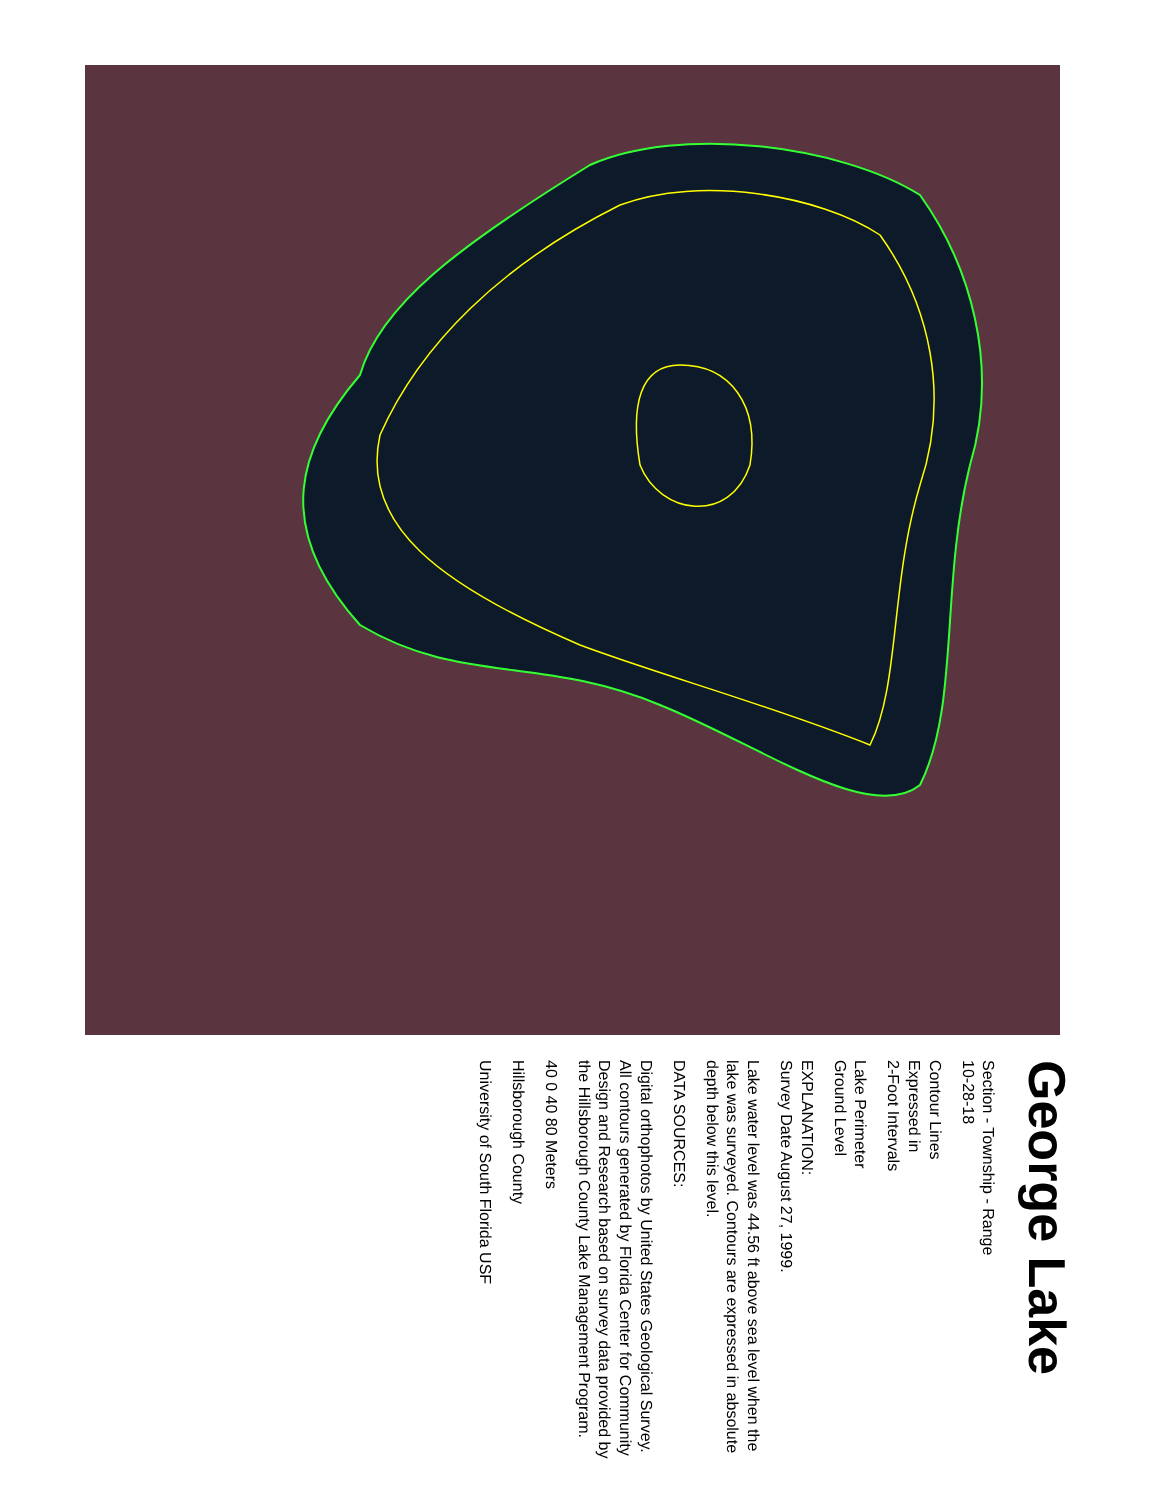George Lake
Section - Township - Range
10-28-18
Contour Lines
Expressed in
2-Foot Intervals
Lake Perimeter
Ground Level
EXPLANATION:
Survey Date August 27, 1999.
Lake water level was 44.56 ft above sea level when the lake was surveyed. Contours are expressed in absolute depth below this level.
DATA SOURCES:
Digital orthophotos by United States Geological Survey. All contours generated by Florida Center for Community Design and Research based on survey data provided by the Hillsborough County Lake Management Program.
40 0 40 80 Meters
Hillsborough County
University of South Florida USF